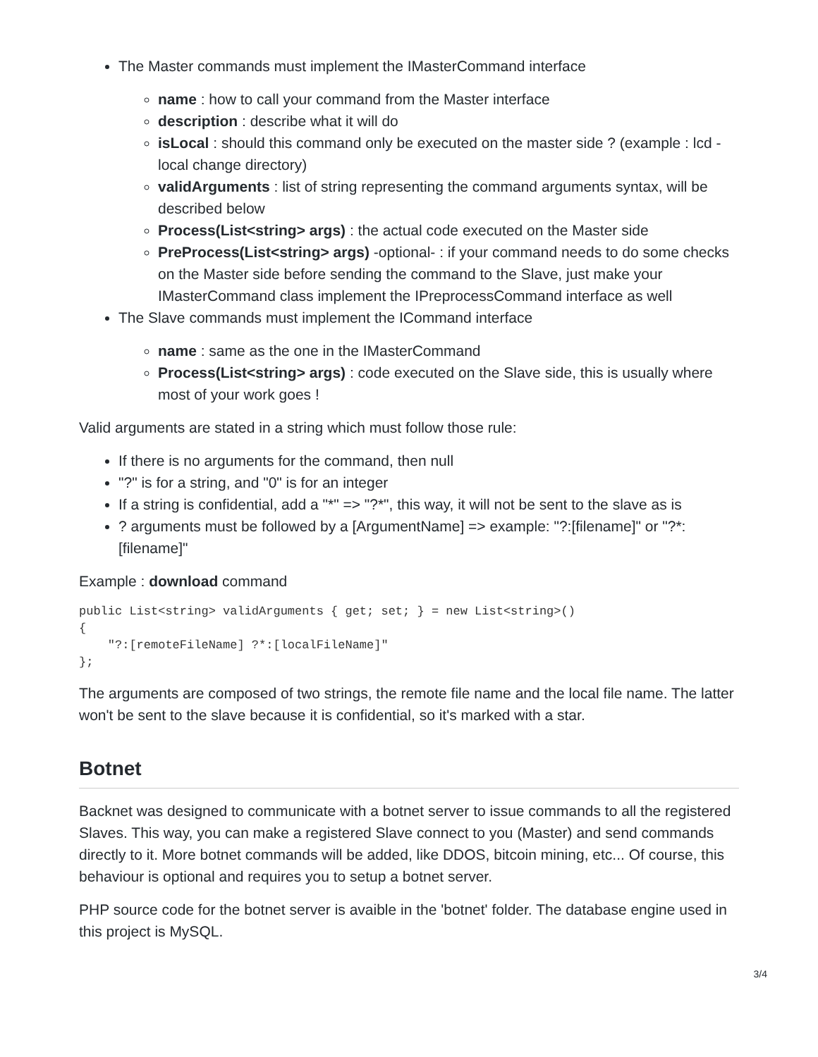The Master commands must implement the IMasterCommand interface
name : how to call your command from the Master interface
description : describe what it will do
isLocal : should this command only be executed on the master side ? (example : lcd - local change directory)
validArguments : list of string representing the command arguments syntax, will be described below
Process(List<string> args) : the actual code executed on the Master side
PreProcess(List<string> args) -optional- : if your command needs to do some checks on the Master side before sending the command to the Slave, just make your IMasterCommand class implement the IPreprocessCommand interface as well
The Slave commands must implement the ICommand interface
name : same as the one in the IMasterCommand
Process(List<string> args) : code executed on the Slave side, this is usually where most of your work goes !
Valid arguments are stated in a string which must follow those rule:
If there is no arguments for the command, then null
"?" is for a string, and "0" is for an integer
If a string is confidential, add a "*" => "?*", this way, it will not be sent to the slave as is
? arguments must be followed by a [ArgumentName] => example: "?:[filename]" or "?*:[filename]"
Example : download command
public List<string> validArguments { get; set; } = new List<string>()
{
    "?:[remoteFileName] ?*:[localFileName]"
};
The arguments are composed of two strings, the remote file name and the local file name. The latter won't be sent to the slave because it is confidential, so it's marked with a star.
Botnet
Backnet was designed to communicate with a botnet server to issue commands to all the registered Slaves. This way, you can make a registered Slave connect to you (Master) and send commands directly to it. More botnet commands will be added, like DDOS, bitcoin mining, etc... Of course, this behaviour is optional and requires you to setup a botnet server.
PHP source code for the botnet server is avaible in the 'botnet' folder. The database engine used in this project is MySQL.
3/4